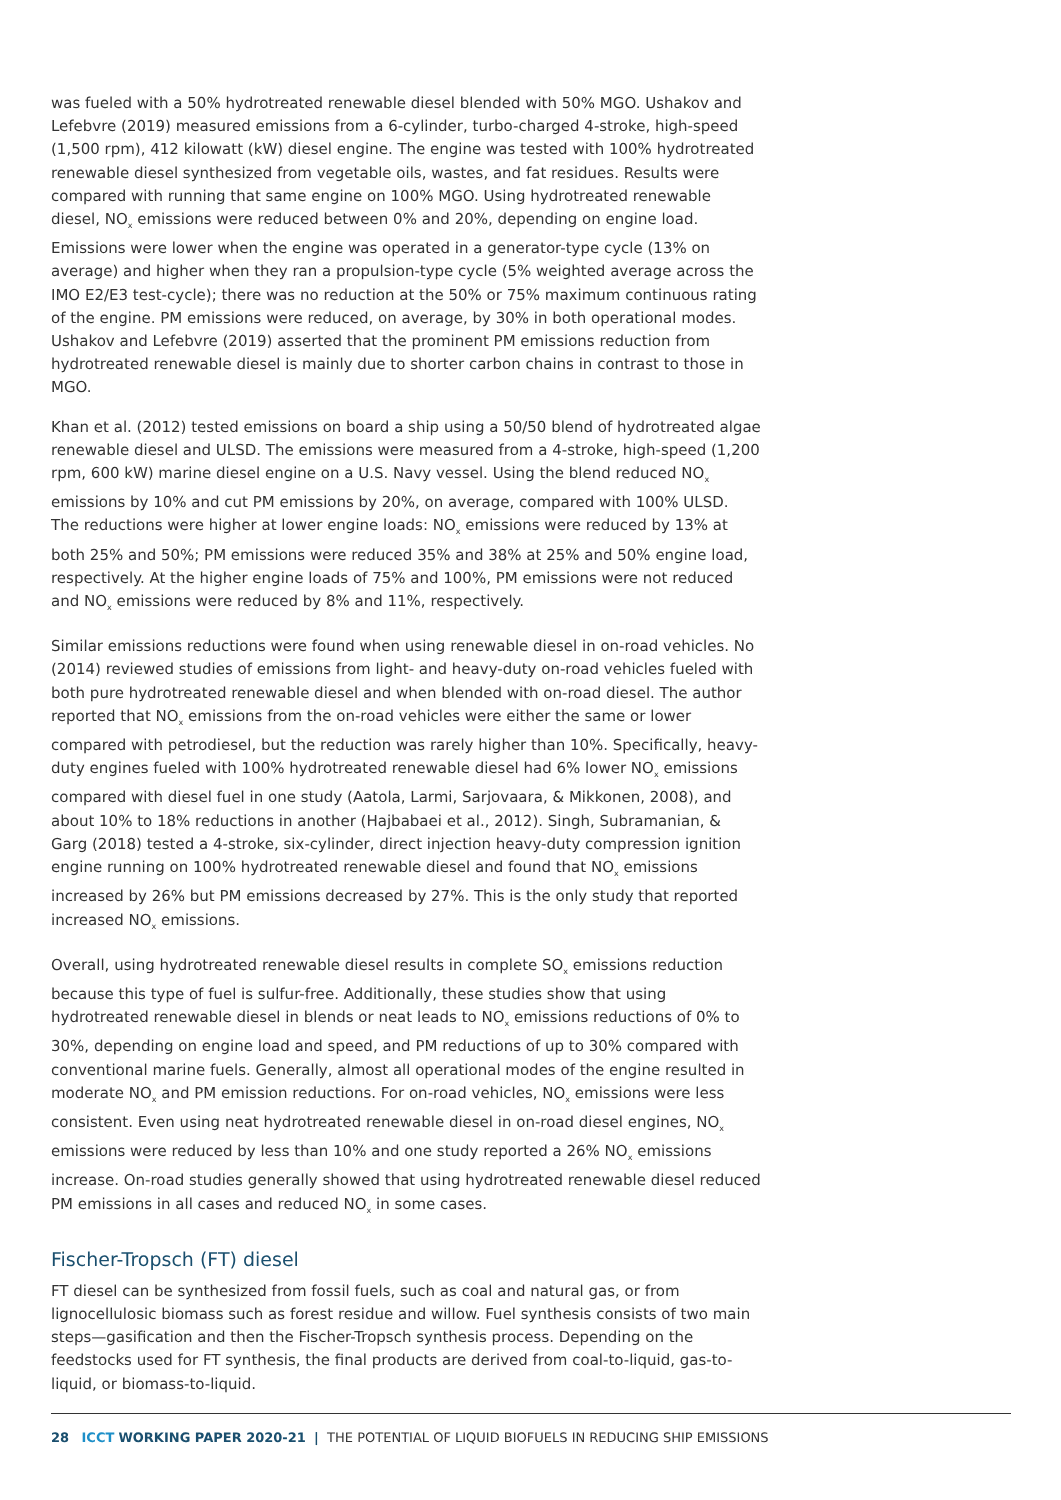was fueled with a 50% hydrotreated renewable diesel blended with 50% MGO. Ushakov and Lefebvre (2019) measured emissions from a 6-cylinder, turbo-charged 4-stroke, high-speed (1,500 rpm), 412 kilowatt (kW) diesel engine. The engine was tested with 100% hydrotreated renewable diesel synthesized from vegetable oils, wastes, and fat residues. Results were compared with running that same engine on 100% MGO. Using hydrotreated renewable diesel, NO<sub>x</sub> emissions were reduced between 0% and 20%, depending on engine load. Emissions were lower when the engine was operated in a generator-type cycle (13% on average) and higher when they ran a propulsion-type cycle (5% weighted average across the IMO E2/E3 test-cycle); there was no reduction at the 50% or 75% maximum continuous rating of the engine. PM emissions were reduced, on average, by 30% in both operational modes. Ushakov and Lefebvre (2019) asserted that the prominent PM emissions reduction from hydrotreated renewable diesel is mainly due to shorter carbon chains in contrast to those in MGO.
Khan et al. (2012) tested emissions on board a ship using a 50/50 blend of hydrotreated algae renewable diesel and ULSD. The emissions were measured from a 4-stroke, high-speed (1,200 rpm, 600 kW) marine diesel engine on a U.S. Navy vessel. Using the blend reduced NO<sub>x</sub> emissions by 10% and cut PM emissions by 20%, on average, compared with 100% ULSD. The reductions were higher at lower engine loads: NO<sub>x</sub> emissions were reduced by 13% at both 25% and 50%; PM emissions were reduced 35% and 38% at 25% and 50% engine load, respectively. At the higher engine loads of 75% and 100%, PM emissions were not reduced and NO<sub>x</sub> emissions were reduced by 8% and 11%, respectively.
Similar emissions reductions were found when using renewable diesel in on-road vehicles. No (2014) reviewed studies of emissions from light- and heavy-duty on-road vehicles fueled with both pure hydrotreated renewable diesel and when blended with on-road diesel. The author reported that NO<sub>x</sub> emissions from the on-road vehicles were either the same or lower compared with petrodiesel, but the reduction was rarely higher than 10%. Specifically, heavy-duty engines fueled with 100% hydrotreated renewable diesel had 6% lower NO<sub>x</sub> emissions compared with diesel fuel in one study (Aatola, Larmi, Sarjovaara, & Mikkonen, 2008), and about 10% to 18% reductions in another (Hajbabaei et al., 2012). Singh, Subramanian, & Garg (2018) tested a 4-stroke, six-cylinder, direct injection heavy-duty compression ignition engine running on 100% hydrotreated renewable diesel and found that NO<sub>x</sub> emissions increased by 26% but PM emissions decreased by 27%. This is the only study that reported increased NO<sub>x</sub> emissions.
Overall, using hydrotreated renewable diesel results in complete SO<sub>x</sub> emissions reduction because this type of fuel is sulfur-free. Additionally, these studies show that using hydrotreated renewable diesel in blends or neat leads to NO<sub>x</sub> emissions reductions of 0% to 30%, depending on engine load and speed, and PM reductions of up to 30% compared with conventional marine fuels. Generally, almost all operational modes of the engine resulted in moderate NO<sub>x</sub> and PM emission reductions. For on-road vehicles, NO<sub>x</sub> emissions were less consistent. Even using neat hydrotreated renewable diesel in on-road diesel engines, NO<sub>x</sub> emissions were reduced by less than 10% and one study reported a 26% NO<sub>x</sub> emissions increase. On-road studies generally showed that using hydrotreated renewable diesel reduced PM emissions in all cases and reduced NO<sub>x</sub> in some cases.
Fischer-Tropsch (FT) diesel
FT diesel can be synthesized from fossil fuels, such as coal and natural gas, or from lignocellulosic biomass such as forest residue and willow. Fuel synthesis consists of two main steps—gasification and then the Fischer-Tropsch synthesis process. Depending on the feedstocks used for FT synthesis, the final products are derived from coal-to-liquid, gas-to-liquid, or biomass-to-liquid.
28 ICCT WORKING PAPER 2020-21 | THE POTENTIAL OF LIQUID BIOFUELS IN REDUCING SHIP EMISSIONS